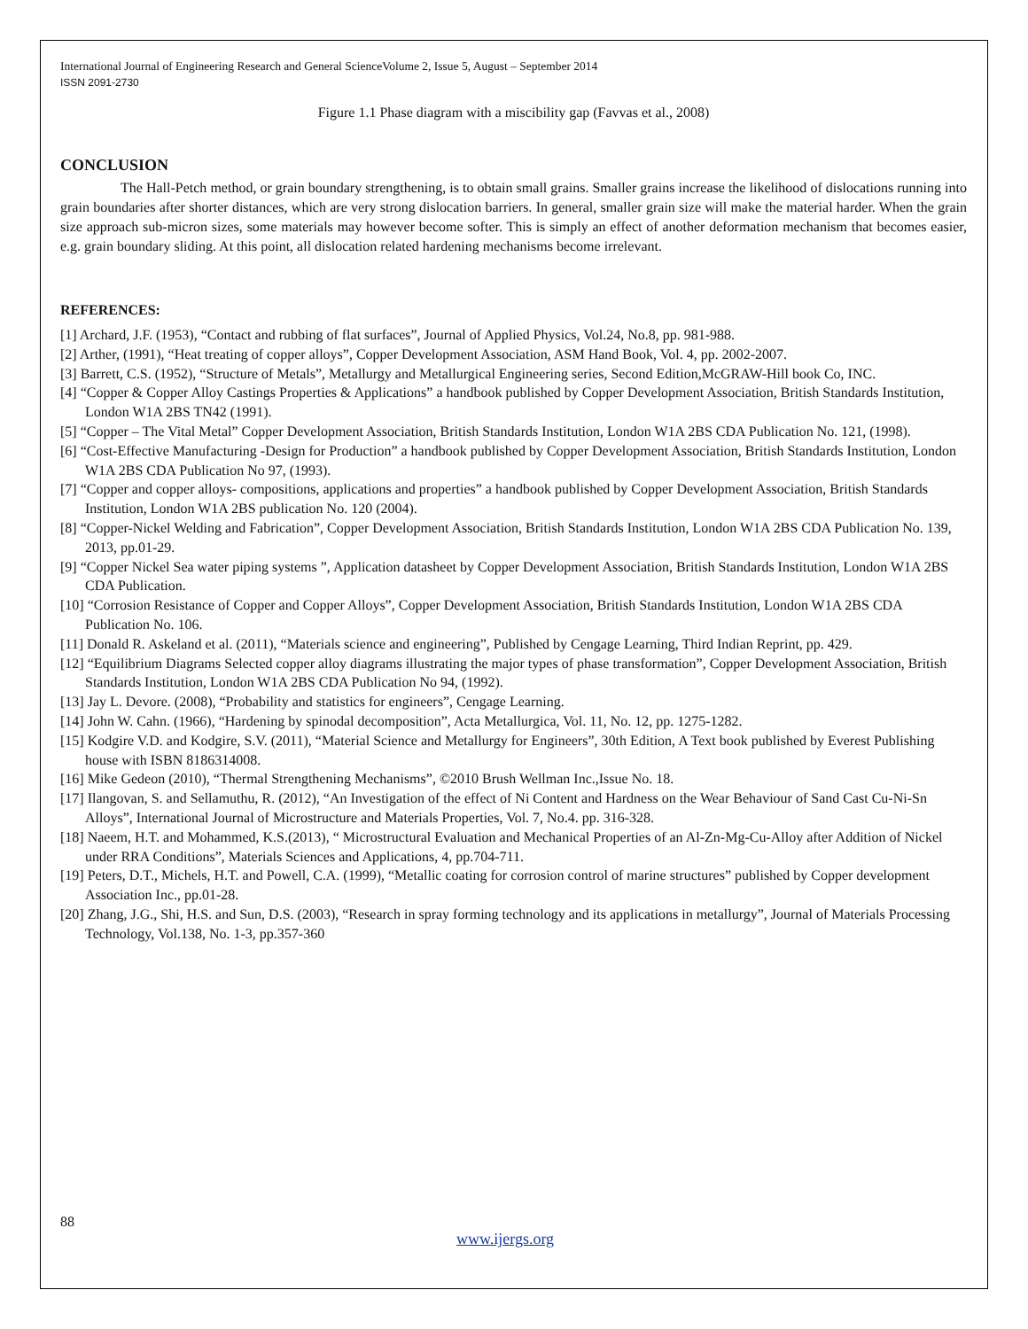International Journal of Engineering Research and General ScienceVolume 2, Issue 5, August – September 2014
ISSN 2091-2730
Figure 1.1 Phase diagram with a miscibility gap (Favvas et al., 2008)
CONCLUSION
The Hall-Petch method, or grain boundary strengthening, is to obtain small grains. Smaller grains increase the likelihood of dislocations running into grain boundaries after shorter distances, which are very strong dislocation barriers. In general, smaller grain size will make the material harder. When the grain size approach sub-micron sizes, some materials may however become softer. This is simply an effect of another deformation mechanism that becomes easier, e.g. grain boundary sliding. At this point, all dislocation related hardening mechanisms become irrelevant.
REFERENCES:
[1] Archard, J.F. (1953), “Contact and rubbing of flat surfaces”, Journal of Applied Physics, Vol.24, No.8, pp. 981-988.
[2] Arther, (1991), “Heat treating of copper alloys”, Copper Development Association, ASM Hand Book, Vol. 4, pp. 2002-2007.
[3] Barrett, C.S. (1952), “Structure of Metals”, Metallurgy and Metallurgical Engineering series, Second Edition,McGRAW-Hill book Co, INC.
[4] “Copper & Copper Alloy Castings Properties & Applications” a handbook published by Copper Development Association, British Standards Institution, London W1A 2BS TN42 (1991).
[5] “Copper – The Vital Metal” Copper Development Association, British Standards Institution, London W1A 2BS CDA Publication No. 121, (1998).
[6] “Cost-Effective Manufacturing -Design for Production” a handbook published by Copper Development Association, British Standards Institution, London W1A 2BS CDA Publication No 97, (1993).
[7] “Copper and copper alloys- compositions, applications and properties” a handbook published by Copper Development Association, British Standards Institution, London W1A 2BS publication No. 120 (2004).
[8] “Copper-Nickel Welding and Fabrication”, Copper Development Association, British Standards Institution, London W1A 2BS CDA Publication No. 139, 2013, pp.01-29.
[9] “Copper Nickel Sea water piping systems ”, Application datasheet by Copper Development Association, British Standards Institution, London W1A 2BS CDA Publication.
[10] “Corrosion Resistance of Copper and Copper Alloys”, Copper Development Association, British Standards Institution, London W1A 2BS CDA Publication No. 106.
[11] Donald R. Askeland et al. (2011), “Materials science and engineering”, Published by Cengage Learning, Third Indian Reprint, pp. 429.
[12] “Equilibrium Diagrams Selected copper alloy diagrams illustrating the major types of phase transformation”, Copper Development Association, British Standards Institution, London W1A 2BS CDA Publication No 94, (1992).
[13] Jay L. Devore. (2008), “Probability and statistics for engineers”, Cengage Learning.
[14] John W. Cahn. (1966), “Hardening by spinodal decomposition”, Acta Metallurgica, Vol. 11, No. 12, pp. 1275-1282.
[15] Kodgire V.D. and Kodgire, S.V. (2011), “Material Science and Metallurgy for Engineers”, 30th Edition, A Text book published by Everest Publishing house with ISBN 8186314008.
[16] Mike Gedeon (2010), “Thermal Strengthening Mechanisms”, ©2010 Brush Wellman Inc.,Issue No. 18.
[17] Ilangovan, S. and Sellamuthu, R. (2012), “An Investigation of the effect of Ni Content and Hardness on the Wear Behaviour of Sand Cast Cu-Ni-Sn Alloys”, International Journal of Microstructure and Materials Properties, Vol. 7, No.4. pp. 316-328.
[18] Naeem, H.T. and Mohammed, K.S.(2013), “ Microstructural Evaluation and Mechanical Properties of an Al-Zn-Mg-Cu-Alloy after Addition of Nickel under RRA Conditions”, Materials Sciences and Applications, 4, pp.704-711.
[19] Peters, D.T., Michels, H.T. and Powell, C.A. (1999), “Metallic coating for corrosion control of marine structures” published by Copper development Association Inc., pp.01-28.
[20] Zhang, J.G., Shi, H.S. and Sun, D.S. (2003), “Research in spray forming technology and its applications in metallurgy”, Journal of Materials Processing Technology, Vol.138, No. 1-3, pp.357-360
88
www.ijergs.org